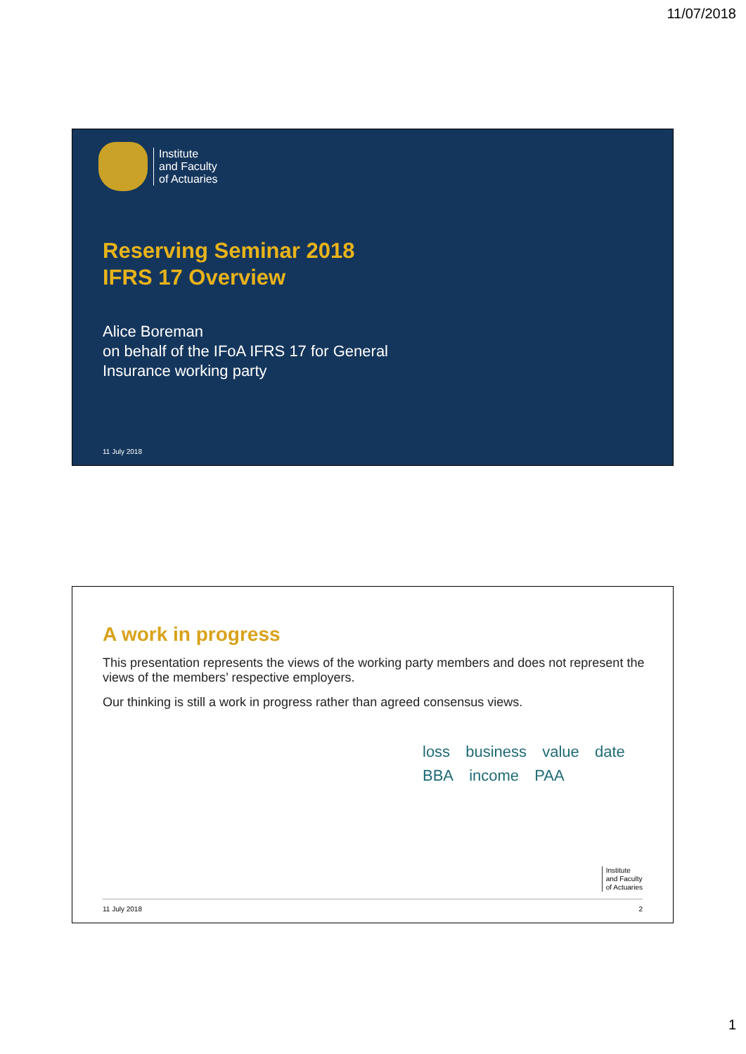11/07/2018
Institute
and Faculty
of Actuaries
Reserving Seminar 2018
IFRS 17 Overview
Alice Boreman
on behalf of the IFoA IFRS 17 for General
Insurance working party
11 July 2018
A work in progress
This presentation represents the views of the working party members and does not represent the views of the members’ respective employers.
Our thinking is still a work in progress rather than agreed consensus views.
loss business value date BBA income PAA
Institute
and Faculty
of Actuaries
11 July 2018 2
1